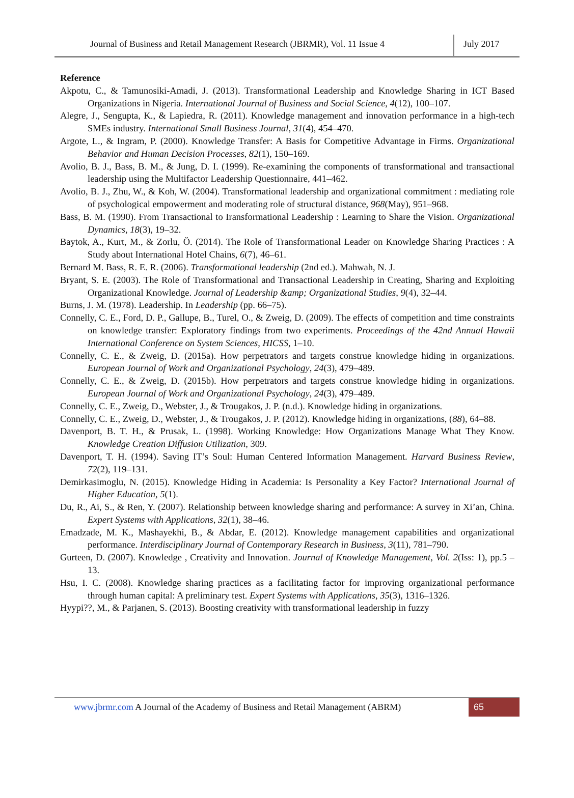Journal of Business and Retail Management Research (JBRMR), Vol. 11 Issue 4
July 2017
Reference
Akpotu, C., & Tamunosiki-Amadi, J. (2013). Transformational Leadership and Knowledge Sharing in ICT Based Organizations in Nigeria. International Journal of Business and Social Science, 4(12), 100–107.
Alegre, J., Sengupta, K., & Lapiedra, R. (2011). Knowledge management and innovation performance in a high-tech SMEs industry. International Small Business Journal, 31(4), 454–470.
Argote, L., & Ingram, P. (2000). Knowledge Transfer: A Basis for Competitive Advantage in Firms. Organizational Behavior and Human Decision Processes, 82(1), 150–169.
Avolio, B. J., Bass, B. M., & Jung, D. I. (1999). Re-examining the components of transformational and transactional leadership using the Multifactor Leadership Questionnaire, 441–462.
Avolio, B. J., Zhu, W., & Koh, W. (2004). Transformational leadership and organizational commitment : mediating role of psychological empowerment and moderating role of structural distance, 968(May), 951–968.
Bass, B. M. (1990). From Transactional to Iransformational Leadership : Learning to Share the Vision. Organizational Dynamics, 18(3), 19–32.
Baytok, A., Kurt, M., & Zorlu, Ö. (2014). The Role of Transformational Leader on Knowledge Sharing Practices : A Study about International Hotel Chains, 6(7), 46–61.
Bernard M. Bass, R. E. R. (2006). Transformational leadership (2nd ed.). Mahwah, N. J.
Bryant, S. E. (2003). The Role of Transformational and Transactional Leadership in Creating, Sharing and Exploiting Organizational Knowledge. Journal of Leadership &amp; Organizational Studies, 9(4), 32–44.
Burns, J. M. (1978). Leadership. In Leadership (pp. 66–75).
Connelly, C. E., Ford, D. P., Gallupe, B., Turel, O., & Zweig, D. (2009). The effects of competition and time constraints on knowledge transfer: Exploratory findings from two experiments. Proceedings of the 42nd Annual Hawaii International Conference on System Sciences, HICSS, 1–10.
Connelly, C. E., & Zweig, D. (2015a). How perpetrators and targets construe knowledge hiding in organizations. European Journal of Work and Organizational Psychology, 24(3), 479–489.
Connelly, C. E., & Zweig, D. (2015b). How perpetrators and targets construe knowledge hiding in organizations. European Journal of Work and Organizational Psychology, 24(3), 479–489.
Connelly, C. E., Zweig, D., Webster, J., & Trougakos, J. P. (n.d.). Knowledge hiding in organizations.
Connelly, C. E., Zweig, D., Webster, J., & Trougakos, J. P. (2012). Knowledge hiding in organizations, (88), 64–88.
Davenport, B. T. H., & Prusak, L. (1998). Working Knowledge: How Organizations Manage What They Know. Knowledge Creation Diffusion Utilization, 309.
Davenport, T. H. (1994). Saving IT’s Soul: Human Centered Information Management. Harvard Business Review, 72(2), 119–131.
Demirkasimoglu, N. (2015). Knowledge Hiding in Academia: Is Personality a Key Factor? International Journal of Higher Education, 5(1).
Du, R., Ai, S., & Ren, Y. (2007). Relationship between knowledge sharing and performance: A survey in Xi’an, China. Expert Systems with Applications, 32(1), 38–46.
Emadzade, M. K., Mashayekhi, B., & Abdar, E. (2012). Knowledge management capabilities and organizational performance. Interdisciplinary Journal of Contemporary Research in Business, 3(11), 781–790.
Gurteen, D. (2007). Knowledge , Creativity and Innovation. Journal of Knowledge Management, Vol. 2(Iss: 1), pp.5 – 13.
Hsu, I. C. (2008). Knowledge sharing practices as a facilitating factor for improving organizational performance through human capital: A preliminary test. Expert Systems with Applications, 35(3), 1316–1326.
Hyypi??, M., & Parjanen, S. (2013). Boosting creativity with transformational leadership in fuzzy
www.jbrmr.com A Journal of the Academy of Business and Retail Management (ABRM)
65